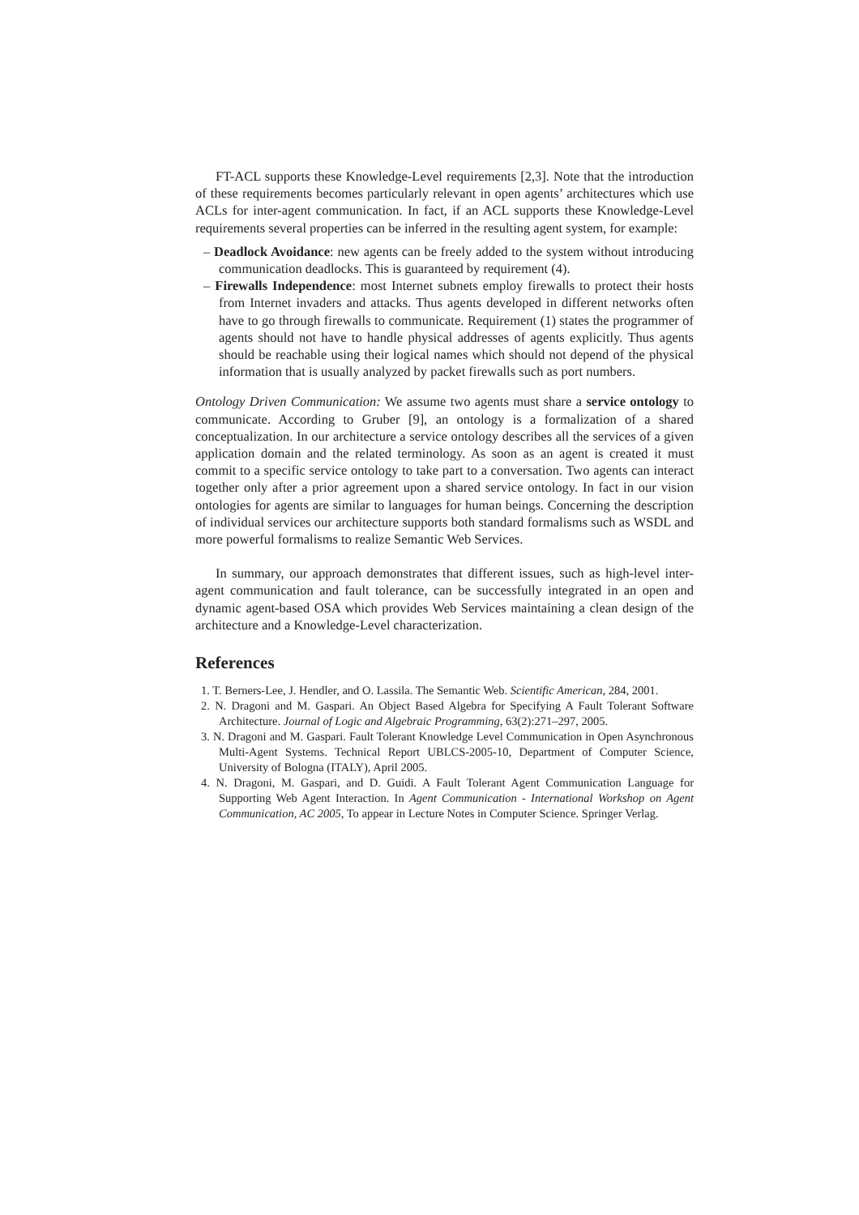FT-ACL supports these Knowledge-Level requirements [2,3]. Note that the introduction of these requirements becomes particularly relevant in open agents’ architectures which use ACLs for inter-agent communication. In fact, if an ACL supports these Knowledge-Level requirements several properties can be inferred in the resulting agent system, for example:
– Deadlock Avoidance: new agents can be freely added to the system without introducing communication deadlocks. This is guaranteed by requirement (4).
– Firewalls Independence: most Internet subnets employ firewalls to protect their hosts from Internet invaders and attacks. Thus agents developed in different networks often have to go through firewalls to communicate. Requirement (1) states the programmer of agents should not have to handle physical addresses of agents explicitly. Thus agents should be reachable using their logical names which should not depend of the physical information that is usually analyzed by packet firewalls such as port numbers.
Ontology Driven Communication: We assume two agents must share a service ontology to communicate. According to Gruber [9], an ontology is a formalization of a shared conceptualization. In our architecture a service ontology describes all the services of a given application domain and the related terminology. As soon as an agent is created it must commit to a specific service ontology to take part to a conversation. Two agents can interact together only after a prior agreement upon a shared service ontology. In fact in our vision ontologies for agents are similar to languages for human beings. Concerning the description of individual services our architecture supports both standard formalisms such as WSDL and more powerful formalisms to realize Semantic Web Services.
In summary, our approach demonstrates that different issues, such as high-level inter-agent communication and fault tolerance, can be successfully integrated in an open and dynamic agent-based OSA which provides Web Services maintaining a clean design of the architecture and a Knowledge-Level characterization.
References
1. T. Berners-Lee, J. Hendler, and O. Lassila. The Semantic Web. Scientific American, 284, 2001.
2. N. Dragoni and M. Gaspari. An Object Based Algebra for Specifying A Fault Tolerant Software Architecture. Journal of Logic and Algebraic Programming, 63(2):271–297, 2005.
3. N. Dragoni and M. Gaspari. Fault Tolerant Knowledge Level Communication in Open Asynchronous Multi-Agent Systems. Technical Report UBLCS-2005-10, Department of Computer Science, University of Bologna (ITALY), April 2005.
4. N. Dragoni, M. Gaspari, and D. Guidi. A Fault Tolerant Agent Communication Language for Supporting Web Agent Interaction. In Agent Communication - International Workshop on Agent Communication, AC 2005, To appear in Lecture Notes in Computer Science. Springer Verlag.